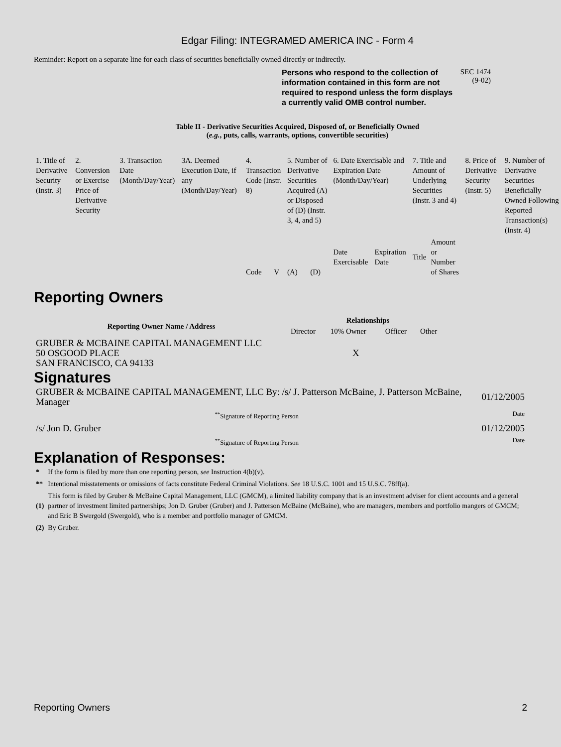Edgar Filing: INTEGRAMED AMERICA INC - Form 4
Reminder: Report on a separate line for each class of securities beneficially owned directly or indirectly.
Persons who respond to the collection of information contained in this form are not required to respond unless the form displays a currently valid OMB control number.
SEC 1474
(9-02)
Table II - Derivative Securities Acquired, Disposed of, or Beneficially Owned
(e.g., puts, calls, warrants, options, convertible securities)
| 1. Title of Derivative Security (Instr. 3) | 2. Conversion or Exercise Price of Derivative Security | 3. Transaction Date (Month/Day/Year) | 3A. Deemed Execution Date, if any (Month/Day/Year) | 4. Transaction Code (Instr. 8) | | 5. Number of Derivative Securities Acquired (A) or Disposed of (D) (Instr. 3, 4, and 5) | | 6. Date Exercisable and Expiration Date (Month/Day/Year) | | 7. Title and Amount of Underlying Securities (Instr. 3 and 4) | | 8. Price of Derivative Security (Instr. 5) | 9. Number of Derivative Securities Beneficially Owned Following Reported Transaction(s) (Instr. 4) |
| | | | | Code | V | (A) | (D) | Date Exercisable | Expiration Date | Title | Amount or Number of Shares | | |
Reporting Owners
| Reporting Owner Name / Address | Relationships | | | |
| --- | --- | --- | --- | --- |
| | Director | 10% Owner | Officer | Other |
| GRUBER & MCBAINE CAPITAL MANAGEMENT LLC 50 OSGOOD PLACE SAN FRANCISCO, CA 94133 | | X | | |
Signatures
| GRUBER & MCBAINE CAPITAL MANAGEMENT, LLC By: /s/ J. Patterson McBaine, J. Patterson McBaine, Manager | 01/12/2005 |
| <sup>**</sup> Signature of Reporting Person | Date |
| /s/ Jon D. Gruber | 01/12/2005 |
| <sup>**</sup> Signature of Reporting Person | Date |
Explanation of Responses:
| * | If the form is filed by more than one reporting person, see Instruction 4(b)(v). |
| ** | Intentional misstatements or omissions of facts constitute Federal Criminal Violations. See 18 U.S.C. 1001 and 15 U.S.C. 78ff(a). |
| (1) | This form is filed by Gruber & McBaine Capital Management, LLC (GMCM), a limited liability company that is an investment adviser for client accounts and a general partner of investment limited partnerships; Jon D. Gruber (Gruber) and J. Patterson McBaine (McBaine), who are managers, members and portfolio mangers of GMCM; and Eric B Swergold (Swergold), who is a member and portfolio manager of GMCM. |
| (2) | By Gruber. |
Reporting Owners 2